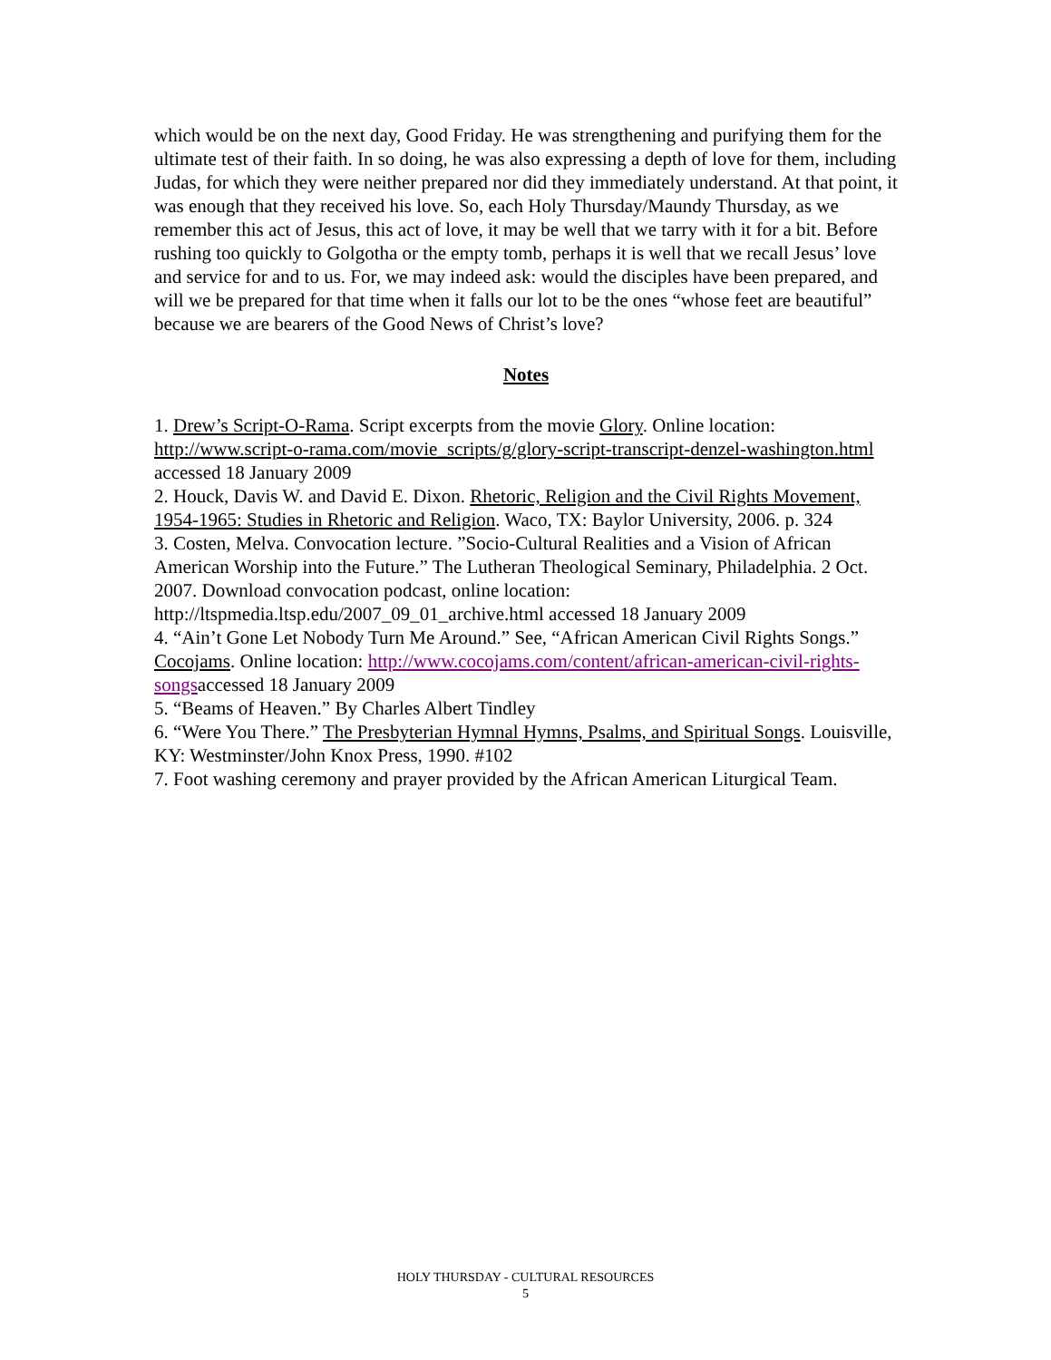which would be on the next day, Good Friday. He was strengthening and purifying them for the ultimate test of their faith. In so doing, he was also expressing a depth of love for them, including Judas, for which they were neither prepared nor did they immediately understand. At that point, it was enough that they received his love. So, each Holy Thursday/Maundy Thursday, as we remember this act of Jesus, this act of love, it may be well that we tarry with it for a bit. Before rushing too quickly to Golgotha or the empty tomb, perhaps it is well that we recall Jesus’ love and service for and to us. For, we may indeed ask: would the disciples have been prepared, and will we be prepared for that time when it falls our lot to be the ones “whose feet are beautiful” because we are bearers of the Good News of Christ’s love?
Notes
1. Drew’s Script-O-Rama. Script excerpts from the movie Glory. Online location: http://www.script-o-rama.com/movie_scripts/g/glory-script-transcript-denzel-washington.html accessed 18 January 2009
2. Houck, Davis W. and David E. Dixon. Rhetoric, Religion and the Civil Rights Movement, 1954-1965: Studies in Rhetoric and Religion. Waco, TX: Baylor University, 2006. p. 324
3. Costen, Melva. Convocation lecture. ”Socio-Cultural Realities and a Vision of African American Worship into the Future.” The Lutheran Theological Seminary, Philadelphia. 2 Oct. 2007. Download convocation podcast, online location: http://ltspmedia.ltsp.edu/2007_09_01_archive.html accessed 18 January 2009
4. “Ain’t Gone Let Nobody Turn Me Around.” See, “African American Civil Rights Songs.” Cocojams. Online location: http://www.cocojams.com/content/african-american-civil-rights-songsaccessed 18 January 2009
5. “Beams of Heaven.” By Charles Albert Tindley
6. “Were You There.” The Presbyterian Hymnal Hymns, Psalms, and Spiritual Songs. Louisville, KY: Westminster/John Knox Press, 1990. #102
7. Foot washing ceremony and prayer provided by the African American Liturgical Team.
HOLY THURSDAY - CULTURAL RESOURCES
5